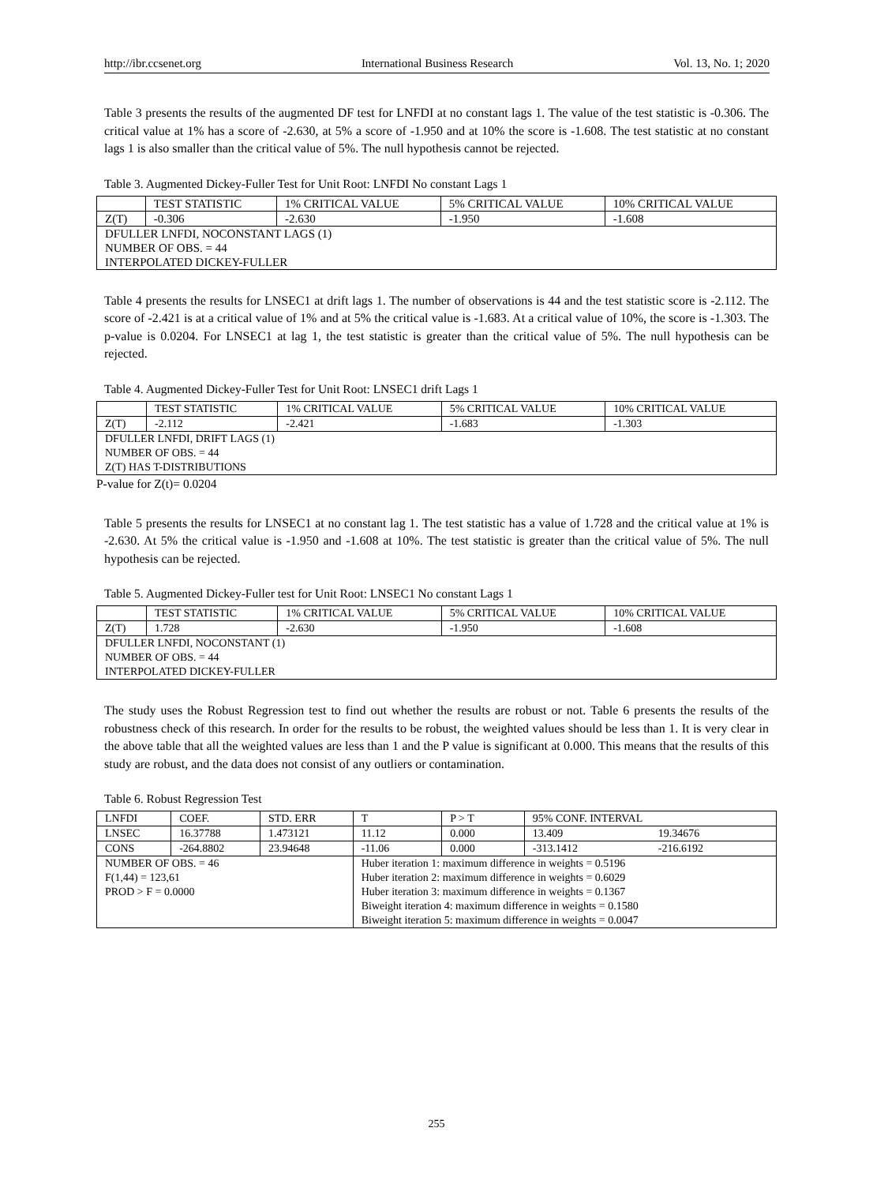http://ibr.ccsenet.org International Business Research Vol. 13, No. 1; 2020
Table 3 presents the results of the augmented DF test for LNFDI at no constant lags 1. The value of the test statistic is -0.306. The critical value at 1% has a score of -2.630, at 5% a score of -1.950 and at 10% the score is -1.608. The test statistic at no constant lags 1 is also smaller than the critical value of 5%. The null hypothesis cannot be rejected.
Table 3. Augmented Dickey-Fuller Test for Unit Root: LNFDI No constant Lags 1
| | TEST STATISTIC | 1% CRITICAL VALUE | 5% CRITICAL VALUE | 10% CRITICAL VALUE |
| --- | --- | --- | --- | --- |
| Z(T) | -0.306 | -2.630 | -1.950 | -1.608 |
| DFULLER LNFDI, NOCONSTANT LAGS (1) NUMBER OF OBS. = 44 INTERPOLATED DICKEY-FULLER | | | | |
Table 4 presents the results for LNSEC1 at drift lags 1. The number of observations is 44 and the test statistic score is -2.112. The score of -2.421 is at a critical value of 1% and at 5% the critical value is -1.683. At a critical value of 10%, the score is -1.303. The p-value is 0.0204. For LNSEC1 at lag 1, the test statistic is greater than the critical value of 5%. The null hypothesis can be rejected.
Table 4. Augmented Dickey-Fuller Test for Unit Root: LNSEC1 drift Lags 1
| | TEST STATISTIC | 1% CRITICAL VALUE | 5% CRITICAL VALUE | 10% CRITICAL VALUE |
| --- | --- | --- | --- | --- |
| Z(T) | -2.112 | -2.421 | -1.683 | -1.303 |
| DFULLER LNFDI, DRIFT LAGS (1) NUMBER OF OBS. = 44 Z(T) HAS T-DISTRIBUTIONS | | | | |
P-value for Z(t)= 0.0204
Table 5 presents the results for LNSEC1 at no constant lag 1. The test statistic has a value of 1.728 and the critical value at 1% is -2.630. At 5% the critical value is -1.950 and -1.608 at 10%. The test statistic is greater than the critical value of 5%. The null hypothesis can be rejected.
Table 5. Augmented Dickey-Fuller test for Unit Root: LNSEC1 No constant Lags 1
| | TEST STATISTIC | 1% CRITICAL VALUE | 5% CRITICAL VALUE | 10% CRITICAL VALUE |
| --- | --- | --- | --- | --- |
| Z(T) | 1.728 | -2.630 | -1.950 | -1.608 |
| DFULLER LNFDI, NOCONSTANT (1) NUMBER OF OBS. = 44 INTERPOLATED DICKEY-FULLER | | | | |
The study uses the Robust Regression test to find out whether the results are robust or not. Table 6 presents the results of the robustness check of this research. In order for the results to be robust, the weighted values should be less than 1. It is very clear in the above table that all the weighted values are less than 1 and the P value is significant at 0.000. This means that the results of this study are robust, and the data does not consist of any outliers or contamination.
Table 6. Robust Regression Test
| LNFDI | COEF. | STD. ERR | T | P > T | 95% CONF. INTERVAL | |
| --- | --- | --- | --- | --- | --- | --- |
| LNSEC | 16.37788 | 1.473121 | 11.12 | 0.000 | 13.409 | 19.34676 |
| CONS | -264.8802 | 23.94648 | -11.06 | 0.000 | -313.1412 | -216.6192 |
| NUMBER OF OBS. = 46 F(1,44) = 123,61 PROD > F = 0.0000 | | | Huber iteration 1: maximum difference in weights = 0.5196 Huber iteration 2: maximum difference in weights = 0.6029 Huber iteration 3: maximum difference in weights = 0.1367 Biweight iteration 4: maximum difference in weights = 0.1580 Biweight iteration 5: maximum difference in weights = 0.0047 | | | |
255